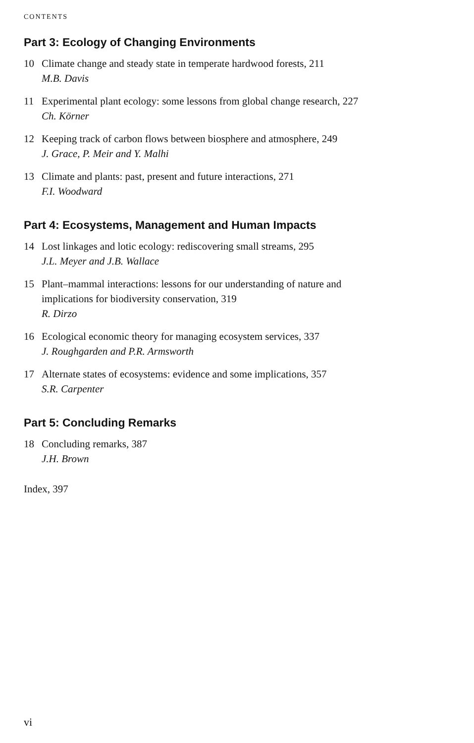CONTENTS
Part 3: Ecology of Changing Environments
10 Climate change and steady state in temperate hardwood forests, 211
M.B. Davis
11 Experimental plant ecology: some lessons from global change research, 227
Ch. Körner
12 Keeping track of carbon flows between biosphere and atmosphere, 249
J. Grace, P. Meir and Y. Malhi
13 Climate and plants: past, present and future interactions, 271
F.I. Woodward
Part 4: Ecosystems, Management and Human Impacts
14 Lost linkages and lotic ecology: rediscovering small streams, 295
J.L. Meyer and J.B. Wallace
15 Plant–mammal interactions: lessons for our understanding of nature and
implications for biodiversity conservation, 319
R. Dirzo
16 Ecological economic theory for managing ecosystem services, 337
J. Roughgarden and P.R. Armsworth
17 Alternate states of ecosystems: evidence and some implications, 357
S.R. Carpenter
Part 5: Concluding Remarks
18 Concluding remarks, 387
J.H. Brown
Index, 397
vi